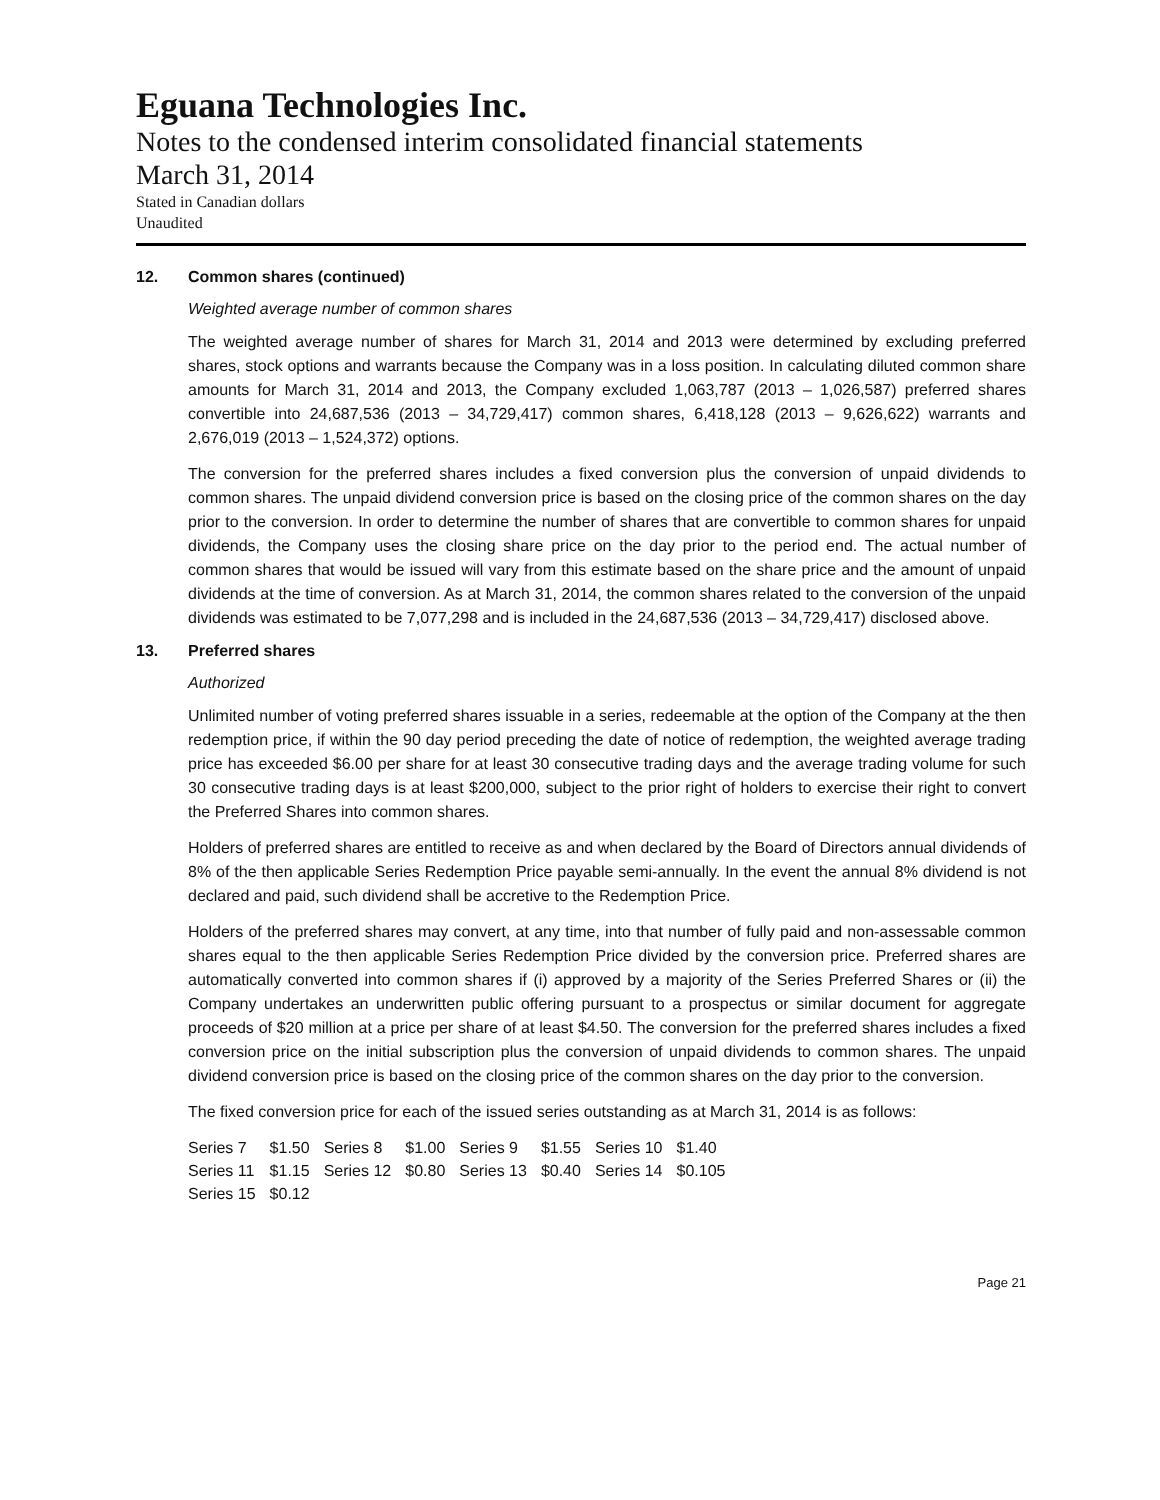Eguana Technologies Inc.
Notes to the condensed interim consolidated financial statements
March 31, 2014
Stated in Canadian dollars
Unaudited
12. Common shares (continued)
Weighted average number of common shares
The weighted average number of shares for March 31, 2014 and 2013 were determined by excluding preferred shares, stock options and warrants because the Company was in a loss position. In calculating diluted common share amounts for March 31, 2014 and 2013, the Company excluded 1,063,787 (2013 – 1,026,587) preferred shares convertible into 24,687,536 (2013 – 34,729,417) common shares, 6,418,128 (2013 – 9,626,622) warrants and 2,676,019 (2013 – 1,524,372) options.
The conversion for the preferred shares includes a fixed conversion plus the conversion of unpaid dividends to common shares. The unpaid dividend conversion price is based on the closing price of the common shares on the day prior to the conversion. In order to determine the number of shares that are convertible to common shares for unpaid dividends, the Company uses the closing share price on the day prior to the period end. The actual number of common shares that would be issued will vary from this estimate based on the share price and the amount of unpaid dividends at the time of conversion. As at March 31, 2014, the common shares related to the conversion of the unpaid dividends was estimated to be 7,077,298 and is included in the 24,687,536 (2013 – 34,729,417) disclosed above.
13. Preferred shares
Authorized
Unlimited number of voting preferred shares issuable in a series, redeemable at the option of the Company at the then redemption price, if within the 90 day period preceding the date of notice of redemption, the weighted average trading price has exceeded $6.00 per share for at least 30 consecutive trading days and the average trading volume for such 30 consecutive trading days is at least $200,000, subject to the prior right of holders to exercise their right to convert the Preferred Shares into common shares.
Holders of preferred shares are entitled to receive as and when declared by the Board of Directors annual dividends of 8% of the then applicable Series Redemption Price payable semi-annually. In the event the annual 8% dividend is not declared and paid, such dividend shall be accretive to the Redemption Price.
Holders of the preferred shares may convert, at any time, into that number of fully paid and non-assessable common shares equal to the then applicable Series Redemption Price divided by the conversion price. Preferred shares are automatically converted into common shares if (i) approved by a majority of the Series Preferred Shares or (ii) the Company undertakes an underwritten public offering pursuant to a prospectus or similar document for aggregate proceeds of $20 million at a price per share of at least $4.50. The conversion for the preferred shares includes a fixed conversion price on the initial subscription plus the conversion of unpaid dividends to common shares. The unpaid dividend conversion price is based on the closing price of the common shares on the day prior to the conversion.
The fixed conversion price for each of the issued series outstanding as at March 31, 2014 is as follows:
| Series 7 | $1.50 | Series 8 | $1.00 | Series 9 | $1.55 | Series 10 | $1.40 |
| Series 11 | $1.15 | Series 12 | $0.80 | Series 13 | $0.40 | Series 14 | $0.105 |
| Series 15 | $0.12 | | | | | | |
Page 21